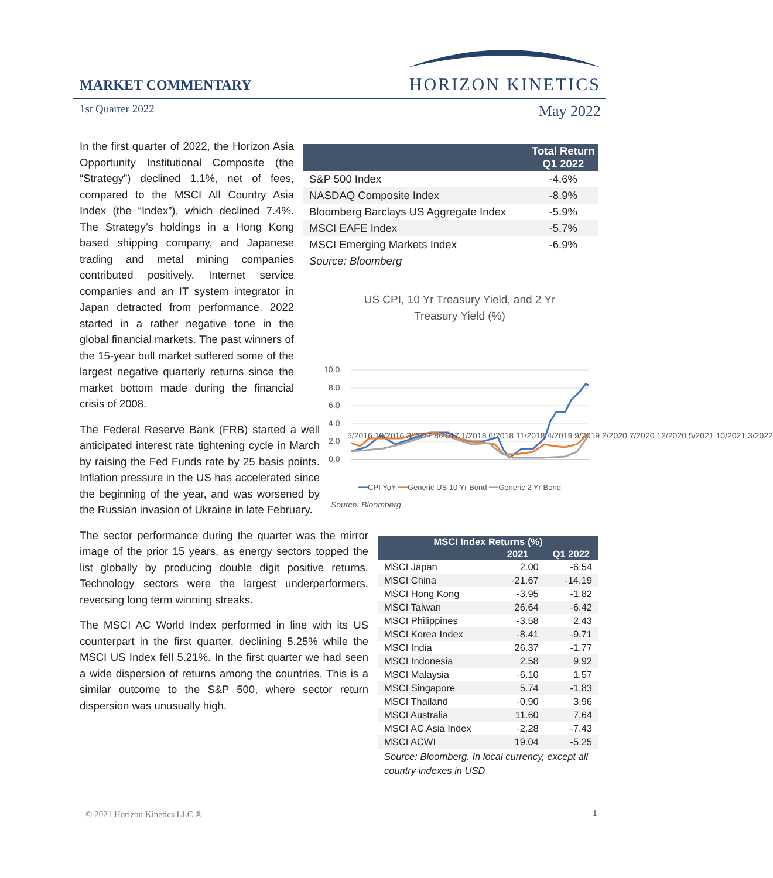MARKET COMMENTARY
HORIZON KINETICS
1st Quarter 2022 May 2022
In the first quarter of 2022, the Horizon Asia Opportunity Institutional Composite (the “Strategy”) declined 1.1%, net of fees, compared to the MSCI All Country Asia Index (the “Index”), which declined 7.4%. The Strategy’s holdings in a Hong Kong based shipping company, and Japanese trading and metal mining companies contributed positively. Internet service companies and an IT system integrator in Japan detracted from performance. 2022 started in a rather negative tone in the global financial markets. The past winners of the 15-year bull market suffered some of the largest negative quarterly returns since the market bottom made during the financial crisis of 2008.
The Federal Reserve Bank (FRB) started a well anticipated interest rate tightening cycle in March by raising the Fed Funds rate by 25 basis points. Inflation pressure in the US has accelerated since the beginning of the year, and was worsened by the Russian invasion of Ukraine in late February.
The sector performance during the quarter was the mirror image of the prior 15 years, as energy sectors topped the list globally by producing double digit positive returns. Technology sectors were the largest underperformers, reversing long term winning streaks.
The MSCI AC World Index performed in line with its US counterpart in the first quarter, declining 5.25% while the MSCI US Index fell 5.21%. In the first quarter we had seen a wide dispersion of returns among the countries. This is a similar outcome to the S&P 500, where sector return dispersion was unusually high.
| | Total Return Q1 2022 |
| --- | --- |
| S&P 500 Index | -4.6% |
| NASDAQ Composite Index | -8.9% |
| Bloomberg Barclays US Aggregate Index | -5.9% |
| MSCI EAFE Index | -5.7% |
| MSCI Emerging Markets Index | -6.9% |
| Source: Bloomberg | |
US CPI, 10 Yr Treasury Yield, and 2 Yr
Treasury Yield (%)
10.0
8.0
6.0
4.0
2.0
0.0
5/2016 10/2016 3/2017 8/2017 1/2018 6/2018 11/2018 4/2019 9/2019 2/2020 7/2020 12/2020 5/2021 10/2021 3/2022
━━CPI YoY ━━Generic US 10 Yr Bond ━━Generic 2 Yr Bond
Source: Bloomberg
| MSCI Index Returns (%) | | |
| --- | --- | --- |
| | 2021 | Q1 2022 |
| MSCI Japan | 2.00 | -6.54 |
| MSCI China | -21.67 | -14.19 |
| MSCI Hong Kong | -3.95 | -1.82 |
| MSCI Taiwan | 26.64 | -6.42 |
| MSCI Philippines | -3.58 | 2.43 |
| MSCI Korea Index | -8.41 | -9.71 |
| MSCI India | 26.37 | -1.77 |
| MSCI Indonesia | 2.58 | 9.92 |
| MSCI Malaysia | -6.10 | 1.57 |
| MSCI Singapore | 5.74 | -1.83 |
| MSCI Thailand | -0.90 | 3.96 |
| MSCI Australia | 11.60 | 7.64 |
| MSCI AC Asia Index | -2.28 | -7.43 |
| MSCI ACWI | 19.04 | -5.25 |
| Source: Bloomberg. In local currency, except all country indexes in USD | | |
© 2021 Horizon Kinetics LLC ® 1